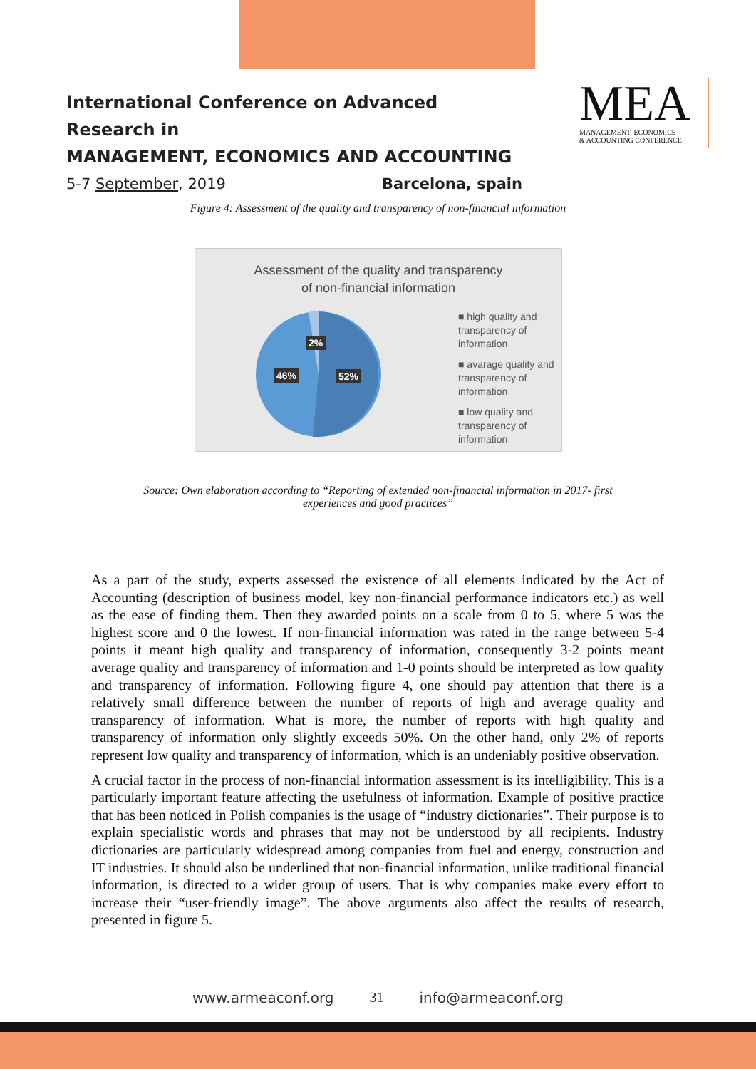International Conference on Advanced Research in
MANAGEMENT, ECONOMICS AND ACCOUNTING
5-7 September, 2019 Barcelona, spain
MEA
MANAGEMENT, ECONOMICS
& ACCOUNTING CONFERENCE
Figure 4: Assessment of the quality and transparency of non-financial information
Assessment of the quality and transparency
of non-financial information
2%
46% 52%
■ high quality and transparency of information
■ avarage quality and transparency of information
■ low quality and transparency of information
Source: Own elaboration according to “Reporting of extended non-financial information in 2017- first
experiences and good practices”
As a part of the study, experts assessed the existence of all elements indicated by the Act of Accounting (description of business model, key non-financial performance indicators etc.) as well as the ease of finding them. Then they awarded points on a scale from 0 to 5, where 5 was the highest score and 0 the lowest. If non-financial information was rated in the range between 5-4 points it meant high quality and transparency of information, consequently 3-2 points meant average quality and transparency of information and 1-0 points should be interpreted as low quality and transparency of information. Following figure 4, one should pay attention that there is a relatively small difference between the number of reports of high and average quality and transparency of information. What is more, the number of reports with high quality and transparency of information only slightly exceeds 50%. On the other hand, only 2% of reports represent low quality and transparency of information, which is an undeniably positive observation.
A crucial factor in the process of non-financial information assessment is its intelligibility. This is a particularly important feature affecting the usefulness of information. Example of positive practice that has been noticed in Polish companies is the usage of “industry dictionaries”. Their purpose is to explain specialistic words and phrases that may not be understood by all recipients. Industry dictionaries are particularly widespread among companies from fuel and energy, construction and IT industries. It should also be underlined that non-financial information, unlike traditional financial information, is directed to a wider group of users. That is why companies make every effort to increase their “user-friendly image”. The above arguments also affect the results of research, presented in figure 5.
www.armeaconf.org 31 info@armeaconf.org